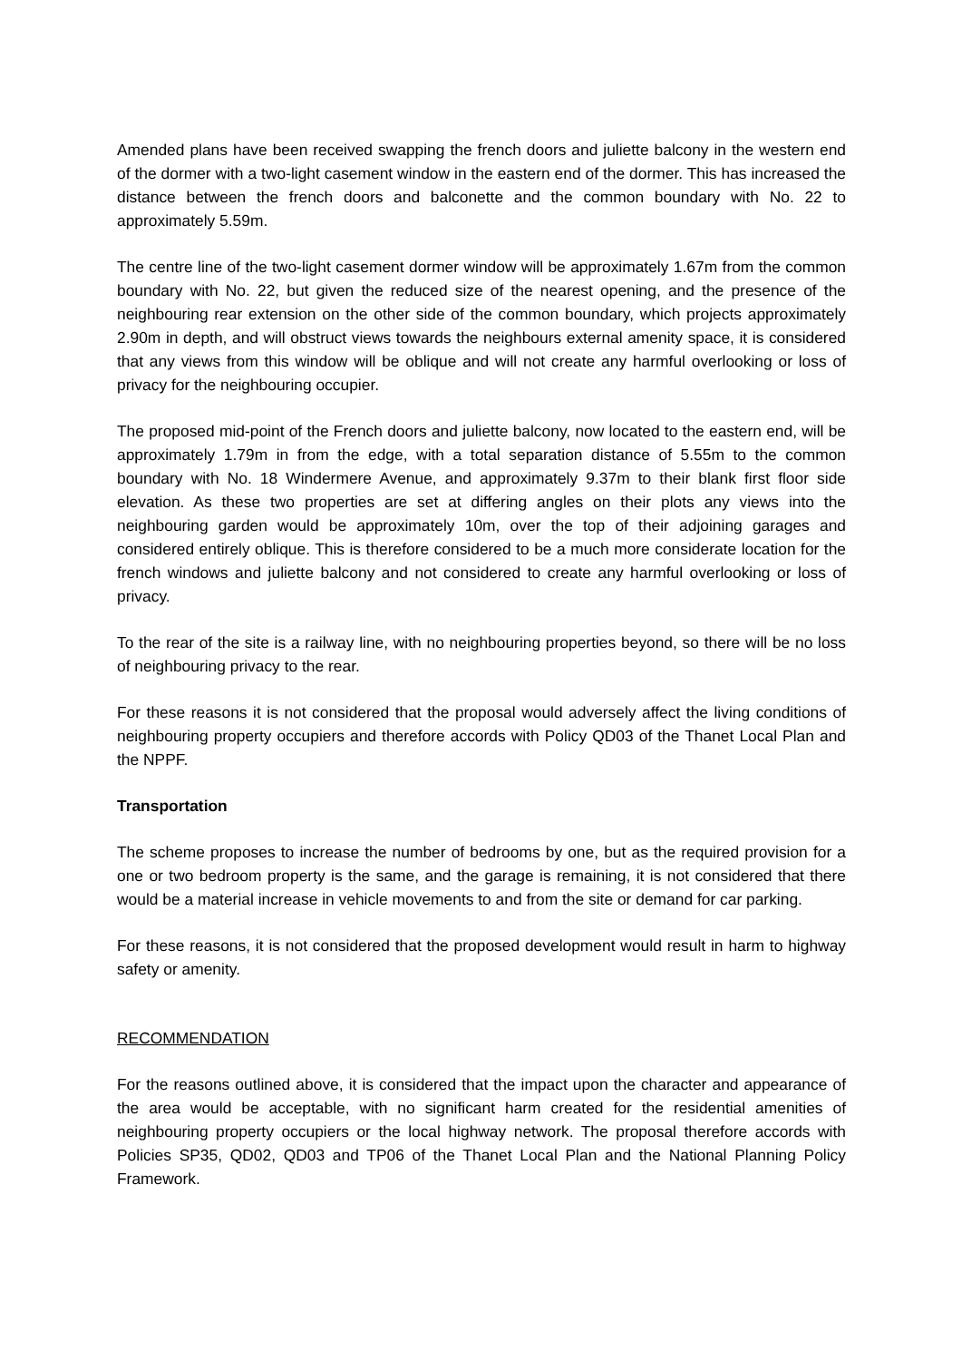Amended plans have been received swapping the french doors and juliette balcony in the western end of the dormer with a two-light casement window in the eastern end of the dormer. This has increased the distance between the french doors and balconette and the common boundary with No. 22 to approximately 5.59m.
The centre line of the two-light casement dormer window will be approximately 1.67m from the common boundary with No. 22, but given the reduced size of the nearest opening, and the presence of the neighbouring rear extension on the other side of the common boundary, which projects approximately 2.90m in depth, and will obstruct views towards the neighbours external amenity space, it is considered that any views from this window will be oblique and will not create any harmful overlooking or loss of privacy for the neighbouring occupier.
The proposed mid-point of the French doors and juliette balcony, now located to the eastern end, will be approximately 1.79m in from the edge, with a total separation distance of 5.55m to the common boundary with No. 18 Windermere Avenue, and approximately 9.37m to their blank first floor side elevation. As these two properties are set at differing angles on their plots any views into the neighbouring garden would be approximately 10m, over the top of their adjoining garages and considered entirely oblique. This is therefore considered to be a much more considerate location for the french windows and juliette balcony and not considered to create any harmful overlooking or loss of privacy.
To the rear of the site is a railway line, with no neighbouring properties beyond, so there will be no loss of neighbouring privacy to the rear.
For these reasons it is not considered that the proposal would adversely affect the living conditions of neighbouring property occupiers and therefore accords with Policy QD03 of the Thanet Local Plan and the NPPF.
Transportation
The scheme proposes to increase the number of bedrooms by one, but as the required provision for a one or two bedroom property is the same, and the garage is remaining, it is not considered that there would be a material increase in vehicle movements to and from the site or demand for car parking.
For these reasons, it is not considered that the proposed development would result in harm to highway safety or amenity.
RECOMMENDATION
For the reasons outlined above, it is considered that the impact upon the character and appearance of the area would be acceptable, with no significant harm created for the residential amenities of neighbouring property occupiers or the local highway network. The proposal therefore accords with Policies SP35, QD02, QD03 and TP06 of the Thanet Local Plan and the National Planning Policy Framework.